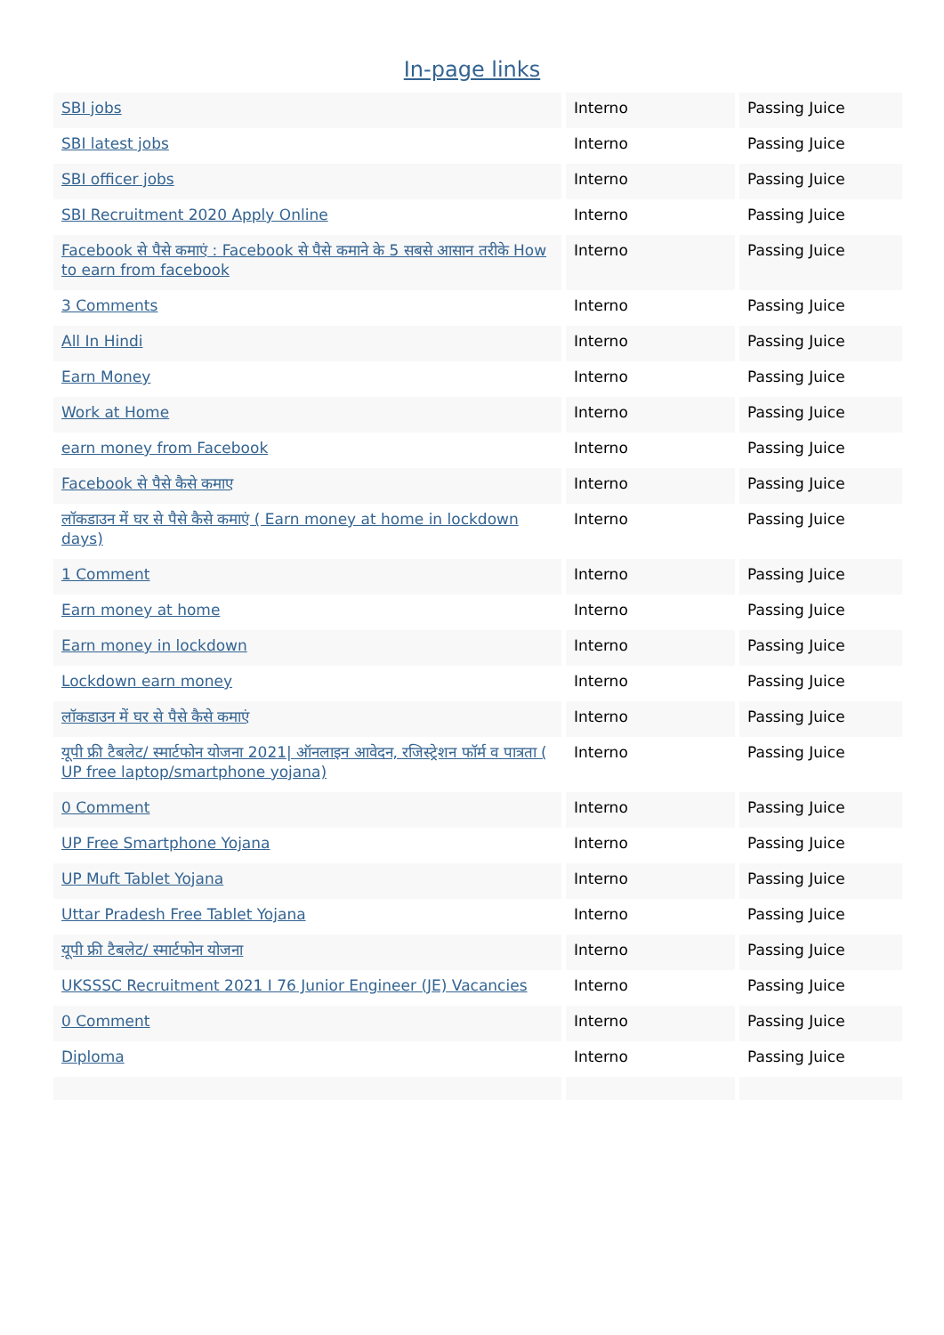In-page links
| SBI jobs | Interno | Passing Juice |
| SBI latest jobs | Interno | Passing Juice |
| SBI officer jobs | Interno | Passing Juice |
| SBI Recruitment 2020 Apply Online | Interno | Passing Juice |
| Facebook से पैसे कमाएं : Facebook से पैसे कमाने के 5 सबसे आसान तरीके How to earn from facebook | Interno | Passing Juice |
| 3 Comments | Interno | Passing Juice |
| All In Hindi | Interno | Passing Juice |
| Earn Money | Interno | Passing Juice |
| Work at Home | Interno | Passing Juice |
| earn money from Facebook | Interno | Passing Juice |
| Facebook से पैसे कैसे कमाए | Interno | Passing Juice |
| लॉकडाउन में घर से पैसे कैसे कमाएं ( Earn money at home in lockdown days) | Interno | Passing Juice |
| 1 Comment | Interno | Passing Juice |
| Earn money at home | Interno | Passing Juice |
| Earn money in lockdown | Interno | Passing Juice |
| Lockdown earn money | Interno | Passing Juice |
| लॉकडाउन में घर से पैसे कैसे कमाएं | Interno | Passing Juice |
| यूपी फ्री टैबलेट/ स्मार्टफोन योजना 2021/ ऑनलाइन आवेदन, रजिस्ट्रेशन फॉर्म व पात्रता ( UP free laptop/smartphone yojana) | Interno | Passing Juice |
| 0 Comment | Interno | Passing Juice |
| UP Free Smartphone Yojana | Interno | Passing Juice |
| UP Muft Tablet Yojana | Interno | Passing Juice |
| Uttar Pradesh Free Tablet Yojana | Interno | Passing Juice |
| यूपी फ्री टैबलेट/ स्मार्टफोन योजना | Interno | Passing Juice |
| UKSSSC Recruitment 2021 I 76 Junior Engineer (JE) Vacancies | Interno | Passing Juice |
| 0 Comment | Interno | Passing Juice |
| Diploma | Interno | Passing Juice |